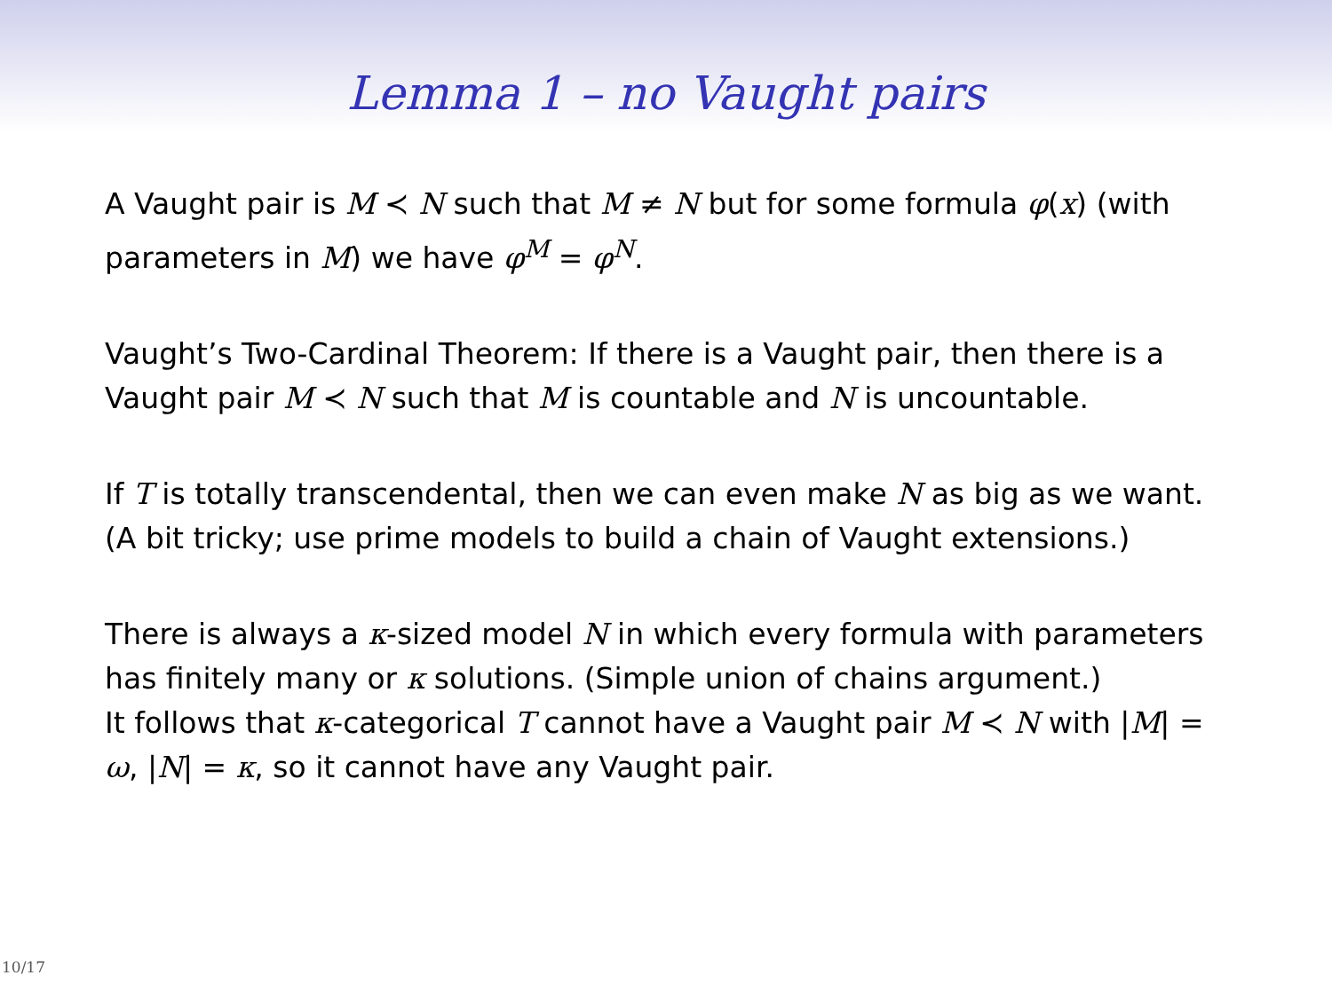Lemma 1 – no Vaught pairs
A Vaught pair is M ≺ N such that M ≠ N but for some formula φ(x) (with parameters in M) we have φ<sup>M</sup> = φ<sup>N</sup>.
Vaught’s Two-Cardinal Theorem: If there is a Vaught pair, then there is a Vaught pair M ≺ N such that M is countable and N is uncountable.
If T is totally transcendental, then we can even make N as big as we want. (A bit tricky; use prime models to build a chain of Vaught extensions.)
There is always a κ-sized model N in which every formula with parameters has finitely many or κ solutions. (Simple union of chains argument.)
It follows that κ-categorical T cannot have a Vaught pair M ≺ N with |M| = ω, |N| = κ, so it cannot have any Vaught pair.
10/17